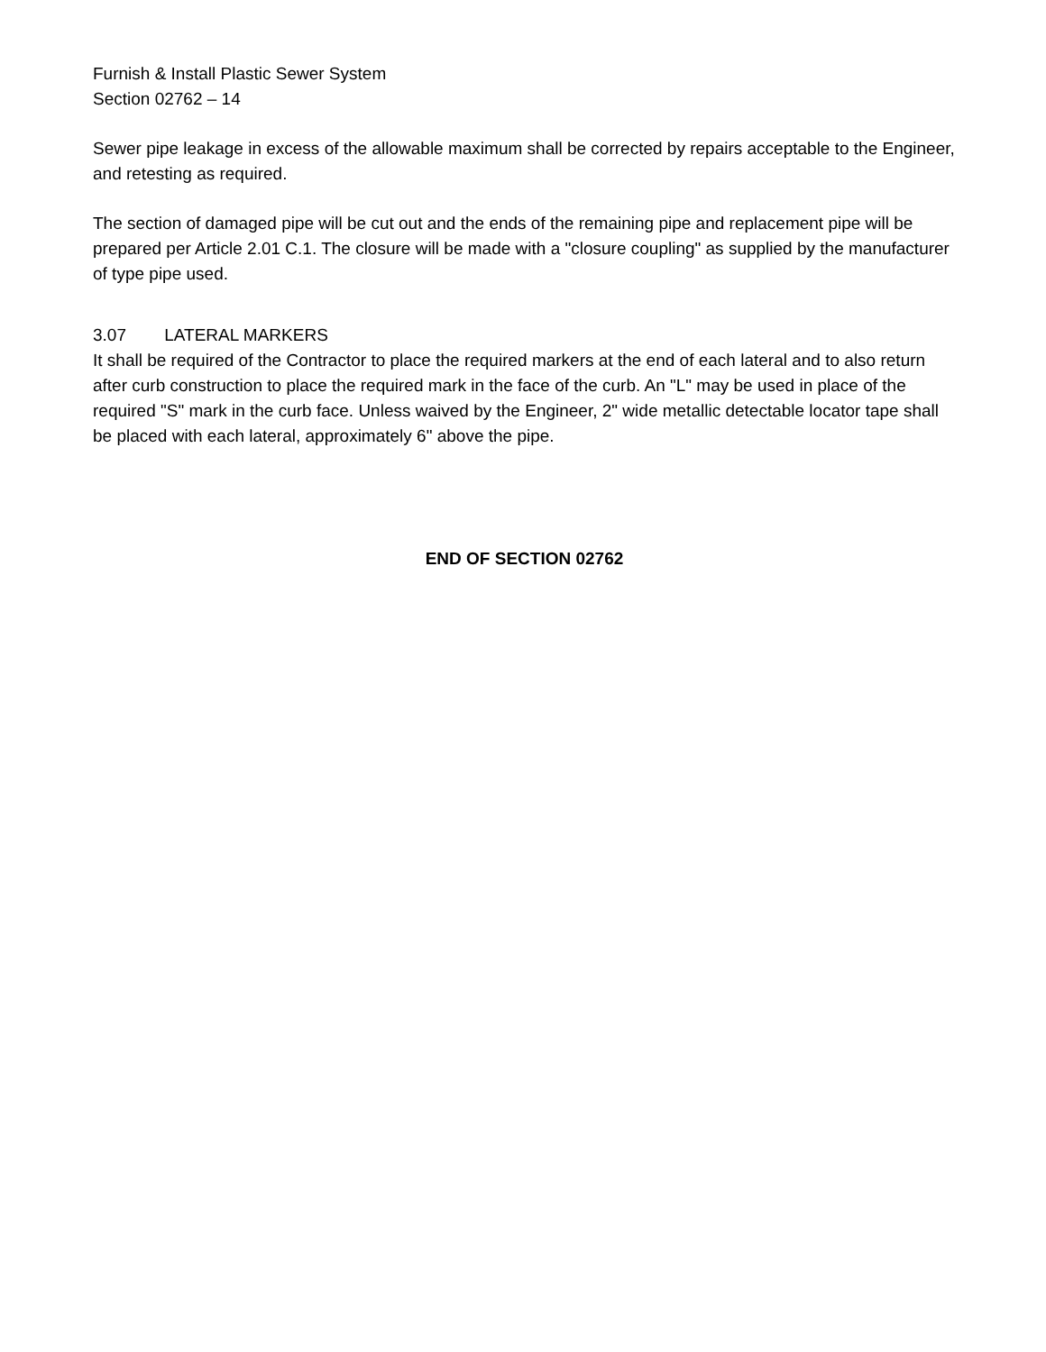Furnish & Install Plastic Sewer System
Section 02762 – 14
Sewer pipe leakage in excess of the allowable maximum shall be corrected by repairs acceptable to the Engineer, and retesting as required.
The section of damaged pipe will be cut out and the ends of the remaining pipe and replacement pipe will be prepared per Article 2.01 C.1. The closure will be made with a "closure coupling" as supplied by the manufacturer of type pipe used.
3.07 LATERAL MARKERS
It shall be required of the Contractor to place the required markers at the end of each lateral and to also return after curb construction to place the required mark in the face of the curb. An "L" may be used in place of the required "S" mark in the curb face. Unless waived by the Engineer, 2" wide metallic detectable locator tape shall be placed with each lateral, approximately 6" above the pipe.
END OF SECTION 02762